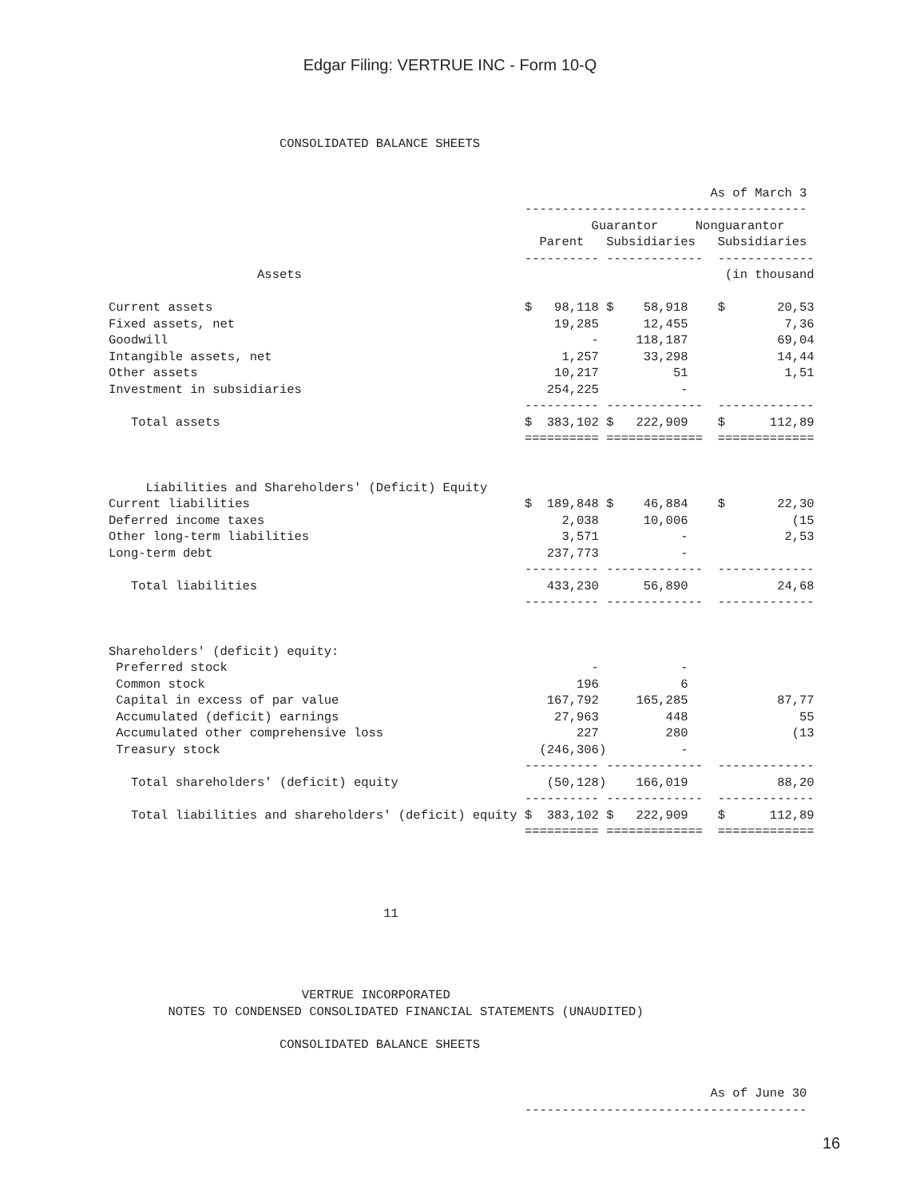Edgar Filing: VERTRUE INC - Form 10-Q
                       CONSOLIDATED BALANCE SHEETS


                                                                                 As of March 3
                                                        --------------------------------------
                                                                 Guarantor     Nonguarantor
                                                          Parent   Subsidiaries   Subsidiaries
                                                        ---------- -------------  -------------
                    Assets                                                         (in thousand

Current assets                                          $   98,118 $    58,918    $       20,53
Fixed assets, net                                           19,285      12,455             7,36
Goodwill                                                         -     118,187            69,04
Intangible assets, net                                       1,257      33,298            14,44
Other assets                                                10,217          51             1,51
Investment in subsidiaries                                 254,225           -
                                                        ---------- -------------  -------------
   Total assets                                         $  383,102 $   222,909    $      112,89
                                                        ========== =============  =============


     Liabilities and Shareholders' (Deficit) Equity
Current liabilities                                     $  189,848 $    46,884    $       22,30
Deferred income taxes                                        2,038      10,006              (15
Other long-term liabilities                                  3,571           -             2,53
Long-term debt                                             237,773           -
                                                        ---------- -------------  -------------
   Total liabilities                                       433,230      56,890            24,68
                                                        ---------- -------------  -------------


Shareholders' (deficit) equity:
 Preferred stock                                                 -           -
 Common stock                                                  196           6
 Capital in excess of par value                            167,792     165,285            87,77
 Accumulated (deficit) earnings                             27,963         448               55
 Accumulated other comprehensive loss                          227         280              (13
 Treasury stock                                           (246,306)          -
                                                        ---------- -------------  -------------
   Total shareholders' (deficit) equity                    (50,128)    166,019            88,20
                                                        ---------- -------------  -------------
   Total liabilities and shareholders' (deficit) equity $  383,102 $   222,909    $      112,89
                                                        ========== =============  =============




                                     11




                          VERTRUE INCORPORATED
        NOTES TO CONDENSED CONSOLIDATED FINANCIAL STATEMENTS (UNAUDITED)

                       CONSOLIDATED BALANCE SHEETS


                                                                                 As of June 30
                                                        --------------------------------------
16